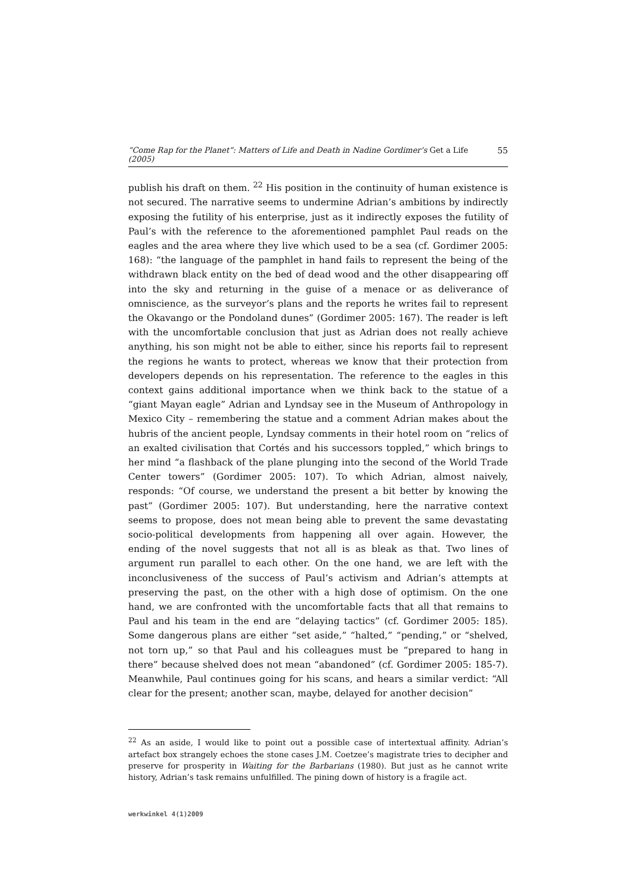“Come Rap for the Planet”: Matters of Life and Death in Nadine Gordimer’s Get a Life (2005) 55
publish his draft on them. <sup>22</sup> His position in the continuity of human existence is not secured. The narrative seems to undermine Adrian’s ambitions by indirectly exposing the futility of his enterprise, just as it indirectly exposes the futility of Paul’s with the reference to the aforementioned pamphlet Paul reads on the eagles and the area where they live which used to be a sea (cf. Gordimer 2005: 168): “the language of the pamphlet in hand fails to represent the being of the withdrawn black entity on the bed of dead wood and the other disappearing off into the sky and returning in the guise of a menace or as deliverance of omniscience, as the surveyor’s plans and the reports he writes fail to represent the Okavango or the Pondoland dunes” (Gordimer 2005: 167). The reader is left with the uncomfortable conclusion that just as Adrian does not really achieve anything, his son might not be able to either, since his reports fail to represent the regions he wants to protect, whereas we know that their protection from developers depends on his representation. The reference to the eagles in this context gains additional importance when we think back to the statue of a “giant Mayan eagle” Adrian and Lyndsay see in the Museum of Anthropology in Mexico City – remembering the statue and a comment Adrian makes about the hubris of the ancient people, Lyndsay comments in their hotel room on “relics of an exalted civilisation that Cortés and his successors toppled,” which brings to her mind “a flashback of the plane plunging into the second of the World Trade Center towers” (Gordimer 2005: 107). To which Adrian, almost naively, responds: “Of course, we understand the present a bit better by knowing the past” (Gordimer 2005: 107). But understanding, here the narrative context seems to propose, does not mean being able to prevent the same devastating socio-political developments from happening all over again. However, the ending of the novel suggests that not all is as bleak as that. Two lines of argument run parallel to each other. On the one hand, we are left with the inconclusiveness of the success of Paul’s activism and Adrian’s attempts at preserving the past, on the other with a high dose of optimism. On the one hand, we are confronted with the uncomfortable facts that all that remains to Paul and his team in the end are “delaying tactics” (cf. Gordimer 2005: 185). Some dangerous plans are either “set aside,” “halted,” “pending,” or “shelved, not torn up,” so that Paul and his colleagues must be “prepared to hang in there” because shelved does not mean “abandoned” (cf. Gordimer 2005: 185-7). Meanwhile, Paul continues going for his scans, and hears a similar verdict: “All clear for the present; another scan, maybe, delayed for another decision”
<sup>22</sup> As an aside, I would like to point out a possible case of intertextual affinity. Adrian’s artefact box strangely echoes the stone cases J.M. Coetzee’s magistrate tries to decipher and preserve for prosperity in Waiting for the Barbarians (1980). But just as he cannot write history, Adrian’s task remains unfulfilled. The pining down of history is a fragile act.
werkwinkel 4(1)2009